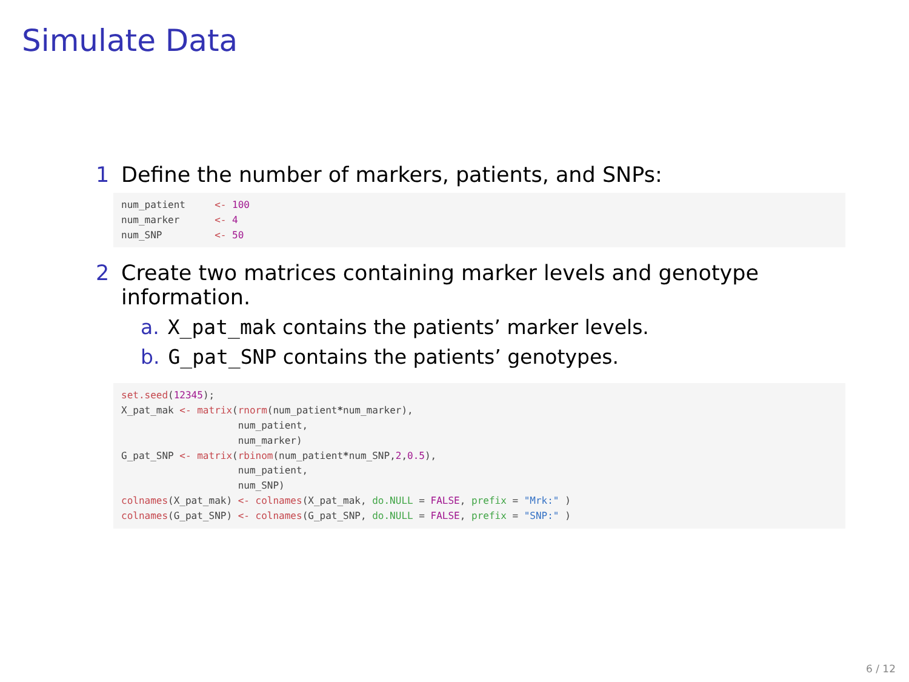Simulate Data
1 Define the number of markers, patients, and SNPs:
num_patient     <- 100
num_marker      <- 4
num_SNP         <- 50
2 Create two matrices containing marker levels and genotype
information.
a. X_pat_mak contains the patients’ marker levels.
b. G_pat_SNP contains the patients’ genotypes.
set.seed(12345);
X_pat_mak <- matrix(rnorm(num_patient*num_marker),
                    num_patient,
                    num_marker)
G_pat_SNP <- matrix(rbinom(num_patient*num_SNP,2,0.5),
                    num_patient,
                    num_SNP)
colnames(X_pat_mak) <- colnames(X_pat_mak, do.NULL = FALSE, prefix = "Mrk:" )
colnames(G_pat_SNP) <- colnames(G_pat_SNP, do.NULL = FALSE, prefix = "SNP:" )
6 / 12